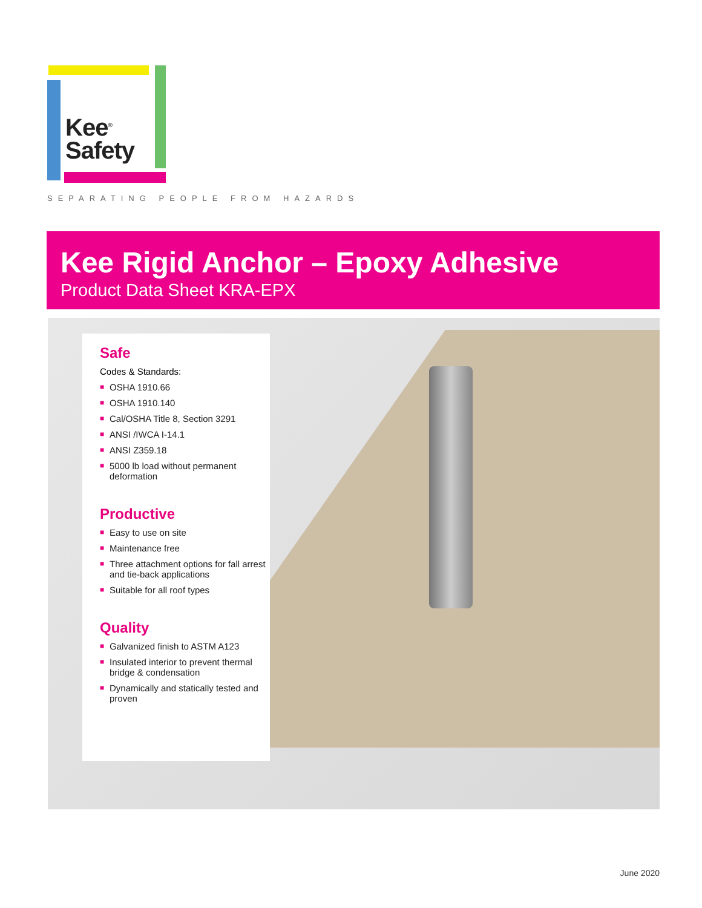Kee<sup>®</sup>
Safety
SEPARATING PEOPLE FROM HAZARDS
Kee Rigid Anchor – Epoxy Adhesive
Product Data Sheet KRA-EPX
Safe
Codes & Standards:
■ OSHA 1910.66
■ OSHA 1910.140
■ Cal/OSHA Title 8, Section 3291
■ ANSI /IWCA I-14.1
■ ANSI Z359.18
■ 5000 lb load without permanent deformation
Productive
■ Easy to use on site
■ Maintenance free
■ Three attachment options for fall arrest and tie-back applications
■ Suitable for all roof types
Quality
■ Galvanized finish to ASTM A123
■ Insulated interior to prevent thermal bridge & condensation
■ Dynamically and statically tested and proven
June 2020